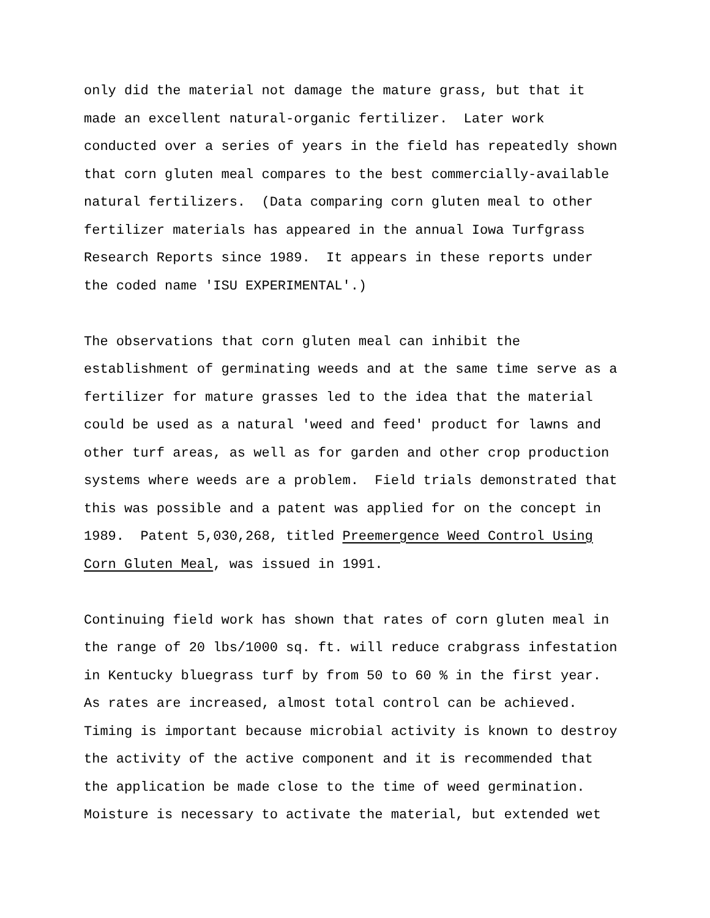only did the material not damage the mature grass, but that it made an excellent natural-organic fertilizer. Later work conducted over a series of years in the field has repeatedly shown that corn gluten meal compares to the best commercially-available natural fertilizers. (Data comparing corn gluten meal to other fertilizer materials has appeared in the annual Iowa Turfgrass Research Reports since 1989. It appears in these reports under the coded name 'ISU EXPERIMENTAL'.)
The observations that corn gluten meal can inhibit the establishment of germinating weeds and at the same time serve as a fertilizer for mature grasses led to the idea that the material could be used as a natural 'weed and feed' product for lawns and other turf areas, as well as for garden and other crop production systems where weeds are a problem. Field trials demonstrated that this was possible and a patent was applied for on the concept in 1989. Patent 5,030,268, titled Preemergence Weed Control Using Corn Gluten Meal, was issued in 1991.
Continuing field work has shown that rates of corn gluten meal in the range of 20 lbs/1000 sq. ft. will reduce crabgrass infestation in Kentucky bluegrass turf by from 50 to 60 % in the first year. As rates are increased, almost total control can be achieved. Timing is important because microbial activity is known to destroy the activity of the active component and it is recommended that the application be made close to the time of weed germination. Moisture is necessary to activate the material, but extended wet